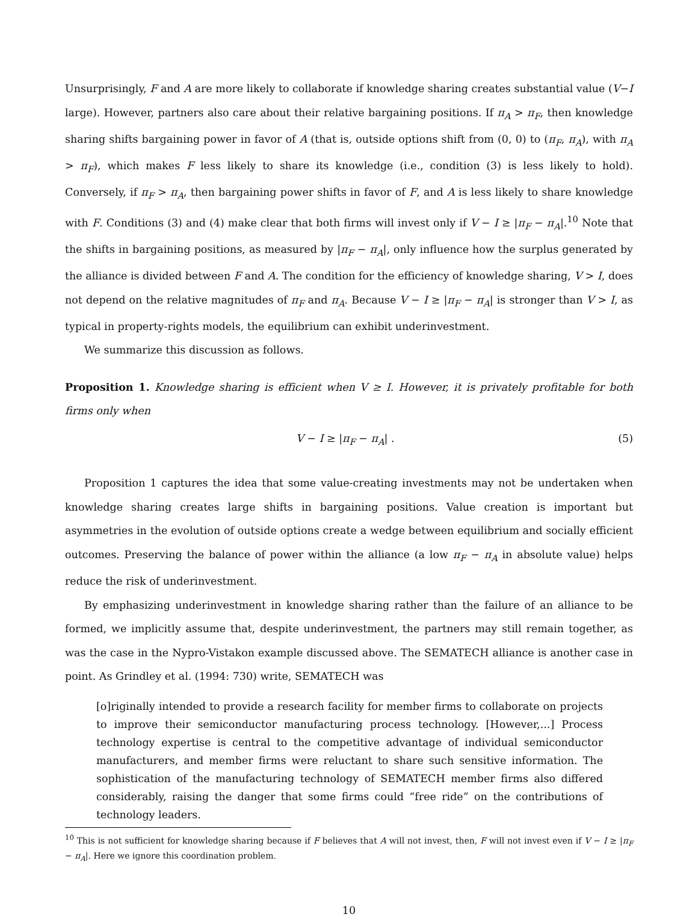Unsurprisingly, F and A are more likely to collaborate if knowledge sharing creates substantial value (V−I large). However, partners also care about their relative bargaining positions. If π<sub>A</sub> > π<sub>F</sub>, then knowledge sharing shifts bargaining power in favor of A (that is, outside options shift from (0, 0) to (π<sub>F</sub>, π<sub>A</sub>), with π<sub>A</sub> > π<sub>F</sub>), which makes F less likely to share its knowledge (i.e., condition (3) is less likely to hold). Conversely, if π<sub>F</sub> > π<sub>A</sub>, then bargaining power shifts in favor of F, and A is less likely to share knowledge with F. Conditions (3) and (4) make clear that both firms will invest only if V − I ≥ |π<sub>F</sub> − π<sub>A</sub>|.<sup>10</sup> Note that the shifts in bargaining positions, as measured by |π<sub>F</sub> − π<sub>A</sub>|, only influence how the surplus generated by the alliance is divided between F and A. The condition for the efficiency of knowledge sharing, V > I, does not depend on the relative magnitudes of π<sub>F</sub> and π<sub>A</sub>. Because V − I ≥ |π<sub>F</sub> − π<sub>A</sub>| is stronger than V > I, as typical in property-rights models, the equilibrium can exhibit underinvestment.
We summarize this discussion as follows.
Proposition 1. Knowledge sharing is efficient when V ≥ I. However, it is privately profitable for both firms only when
V − I ≥ |π<sub>F</sub> − π<sub>A</sub>| . (5)
Proposition 1 captures the idea that some value-creating investments may not be undertaken when knowledge sharing creates large shifts in bargaining positions. Value creation is important but asymmetries in the evolution of outside options create a wedge between equilibrium and socially efficient outcomes. Preserving the balance of power within the alliance (a low π<sub>F</sub> − π<sub>A</sub> in absolute value) helps reduce the risk of underinvestment.
By emphasizing underinvestment in knowledge sharing rather than the failure of an alliance to be formed, we implicitly assume that, despite underinvestment, the partners may still remain together, as was the case in the Nypro-Vistakon example discussed above. The SEMATECH alliance is another case in point. As Grindley et al. (1994: 730) write, SEMATECH was
[o]riginally intended to provide a research facility for member firms to collaborate on projects to improve their semiconductor manufacturing process technology. [However,...] Process technology expertise is central to the competitive advantage of individual semiconductor manufacturers, and member firms were reluctant to share such sensitive information. The sophistication of the manufacturing technology of SEMATECH member firms also differed considerably, raising the danger that some firms could “free ride” on the contributions of technology leaders.
<sup>10</sup> This is not sufficient for knowledge sharing because if F believes that A will not invest, then, F will not invest even if V − I ≥ |π<sub>F</sub> − π<sub>A</sub>|. Here we ignore this coordination problem.
10